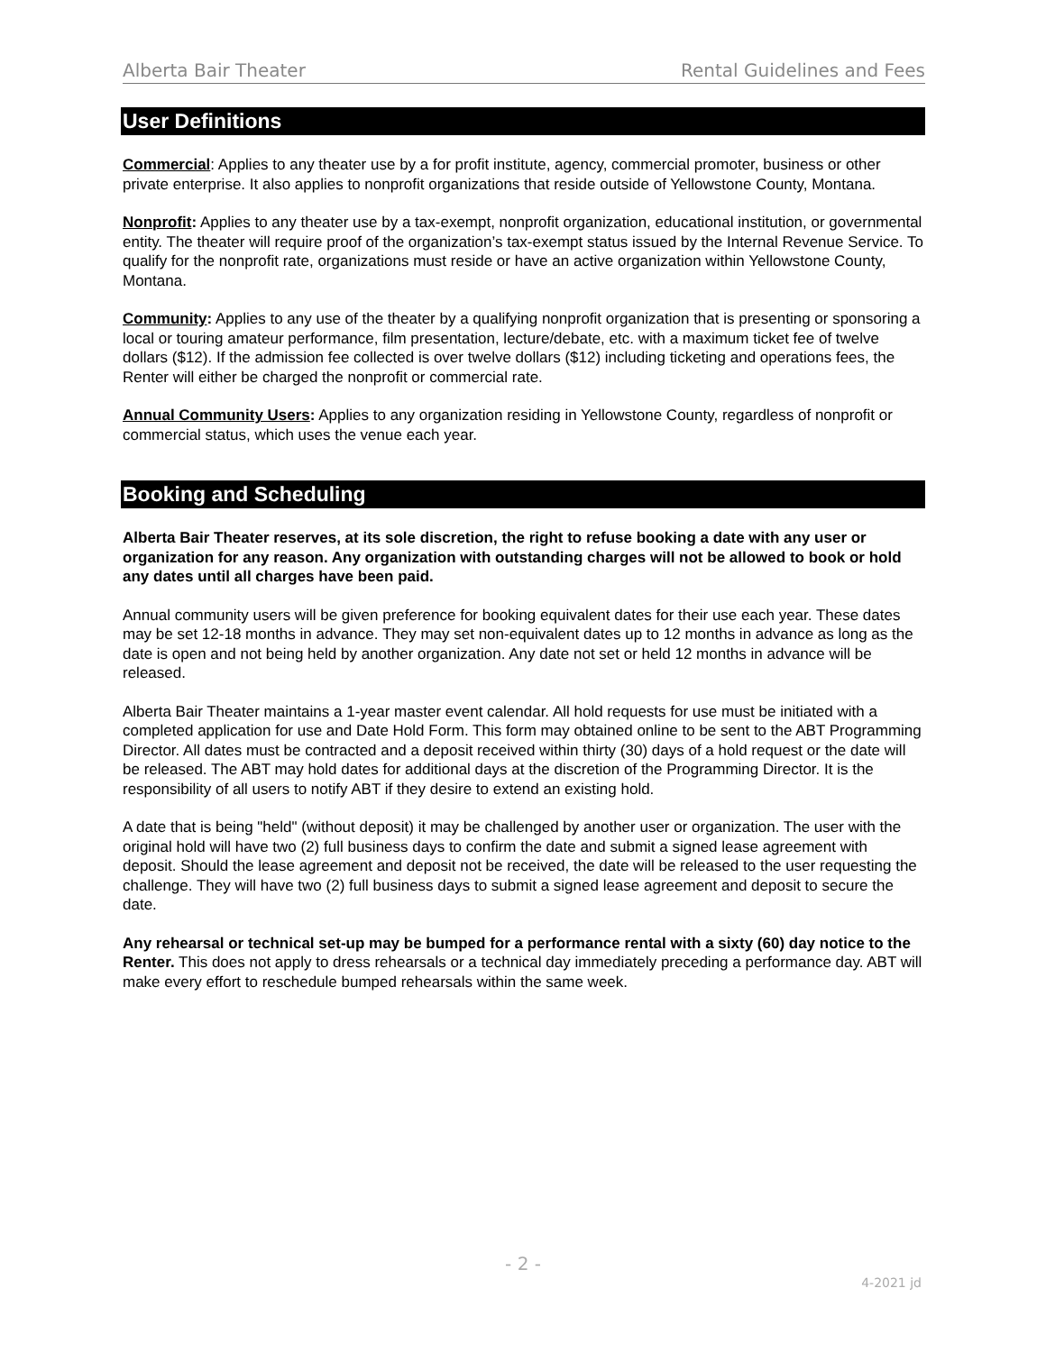Alberta Bair Theater Rental Guidelines and Fees
User Definitions
Commercial: Applies to any theater use by a for profit institute, agency, commercial promoter, business or other private enterprise. It also applies to nonprofit organizations that reside outside of Yellowstone County, Montana.
Nonprofit: Applies to any theater use by a tax-exempt, nonprofit organization, educational institution, or governmental entity. The theater will require proof of the organization’s tax-exempt status issued by the Internal Revenue Service. To qualify for the nonprofit rate, organizations must reside or have an active organization within Yellowstone County, Montana.
Community: Applies to any use of the theater by a qualifying nonprofit organization that is presenting or sponsoring a local or touring amateur performance, film presentation, lecture/debate, etc. with a maximum ticket fee of twelve dollars ($12). If the admission fee collected is over twelve dollars ($12) including ticketing and operations fees, the Renter will either be charged the nonprofit or commercial rate.
Annual Community Users: Applies to any organization residing in Yellowstone County, regardless of nonprofit or commercial status, which uses the venue each year.
Booking and Scheduling
Alberta Bair Theater reserves, at its sole discretion, the right to refuse booking a date with any user or organization for any reason. Any organization with outstanding charges will not be allowed to book or hold any dates until all charges have been paid.
Annual community users will be given preference for booking equivalent dates for their use each year. These dates may be set 12-18 months in advance. They may set non-equivalent dates up to 12 months in advance as long as the date is open and not being held by another organization. Any date not set or held 12 months in advance will be released.
Alberta Bair Theater maintains a 1-year master event calendar. All hold requests for use must be initiated with a completed application for use and Date Hold Form. This form may obtained online to be sent to the ABT Programming Director. All dates must be contracted and a deposit received within thirty (30) days of a hold request or the date will be released. The ABT may hold dates for additional days at the discretion of the Programming Director. It is the responsibility of all users to notify ABT if they desire to extend an existing hold.
A date that is being "held" (without deposit) it may be challenged by another user or organization. The user with the original hold will have two (2) full business days to confirm the date and submit a signed lease agreement with deposit. Should the lease agreement and deposit not be received, the date will be released to the user requesting the challenge. They will have two (2) full business days to submit a signed lease agreement and deposit to secure the date.
Any rehearsal or technical set-up may be bumped for a performance rental with a sixty (60) day notice to the Renter. This does not apply to dress rehearsals or a technical day immediately preceding a performance day. ABT will make every effort to reschedule bumped rehearsals within the same week.
- 2 -
4-2021 jd